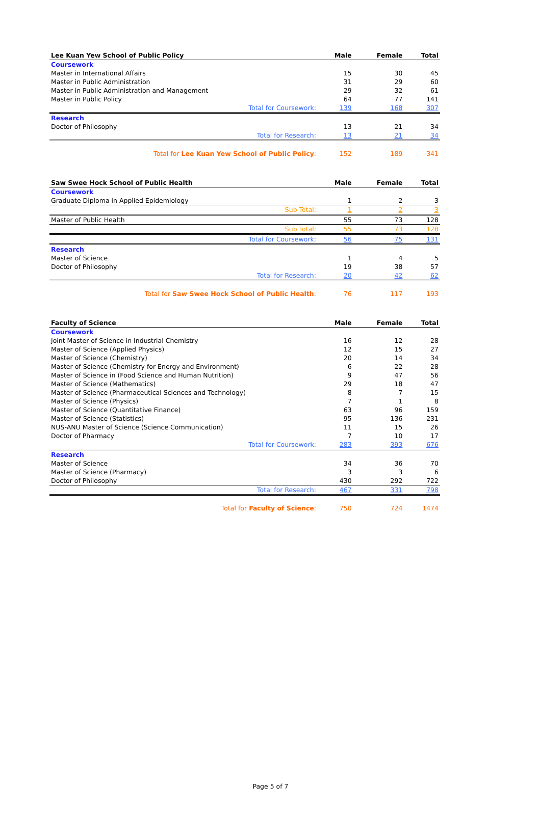| Lee Kuan Yew School of Public Policy | Male | Female | Total |
| --- | --- | --- | --- |
| Coursework | | | |
| Master in International Affairs | 15 | 30 | 45 |
| Master in Public Administration | 31 | 29 | 60 |
| Master in Public Administration and Management | 29 | 32 | 61 |
| Master in Public Policy | 64 | 77 | 141 |
| Total for Coursework: | 139 | 168 | 307 |
| Research | | | |
| Doctor of Philosophy | 13 | 21 | 34 |
| Total for Research: | 13 | 21 | 34 |
| Total for Lee Kuan Yew School of Public Policy : | 152 | 189 | 341 |
| Saw Swee Hock School of Public Health | Male | Female | Total |
| --- | --- | --- | --- |
| Coursework | | | |
| Graduate Diploma in Applied Epidemiology | 1 | 2 | 3 |
| Sub Total: | 1 | 2 | 3 |
| Master of Public Health | 55 | 73 | 128 |
| Sub Total: | 55 | 73 | 128 |
| Total for Coursework: | 56 | 75 | 131 |
| Research | | | |
| Master of Science | 1 | 4 | 5 |
| Doctor of Philosophy | 19 | 38 | 57 |
| Total for Research: | 20 | 42 | 62 |
| Total for Saw Swee Hock School of Public Health : | 76 | 117 | 193 |
| Faculty of Science | Male | Female | Total |
| --- | --- | --- | --- |
| Coursework | | | |
| Joint Master of Science in Industrial Chemistry | 16 | 12 | 28 |
| Master of Science (Applied Physics) | 12 | 15 | 27 |
| Master of Science (Chemistry) | 20 | 14 | 34 |
| Master of Science (Chemistry for Energy and Environment) | 6 | 22 | 28 |
| Master of Science in (Food Science and Human Nutrition) | 9 | 47 | 56 |
| Master of Science (Mathematics) | 29 | 18 | 47 |
| Master of Science (Pharmaceutical Sciences and Technology) | 8 | 7 | 15 |
| Master of Science (Physics) | 7 | 1 | 8 |
| Master of Science (Quantitative Finance) | 63 | 96 | 159 |
| Master of Science (Statistics) | 95 | 136 | 231 |
| NUS-ANU Master of Science (Science Communication) | 11 | 15 | 26 |
| Doctor of Pharmacy | 7 | 10 | 17 |
| Total for Coursework: | 283 | 393 | 676 |
| Research | | | |
| Master of Science | 34 | 36 | 70 |
| Master of Science (Pharmacy) | 3 | 3 | 6 |
| Doctor of Philosophy | 430 | 292 | 722 |
| Total for Research: | 467 | 331 | 798 |
| Total for Faculty of Science : | 750 | 724 | 1474 |
Page 5 of 7